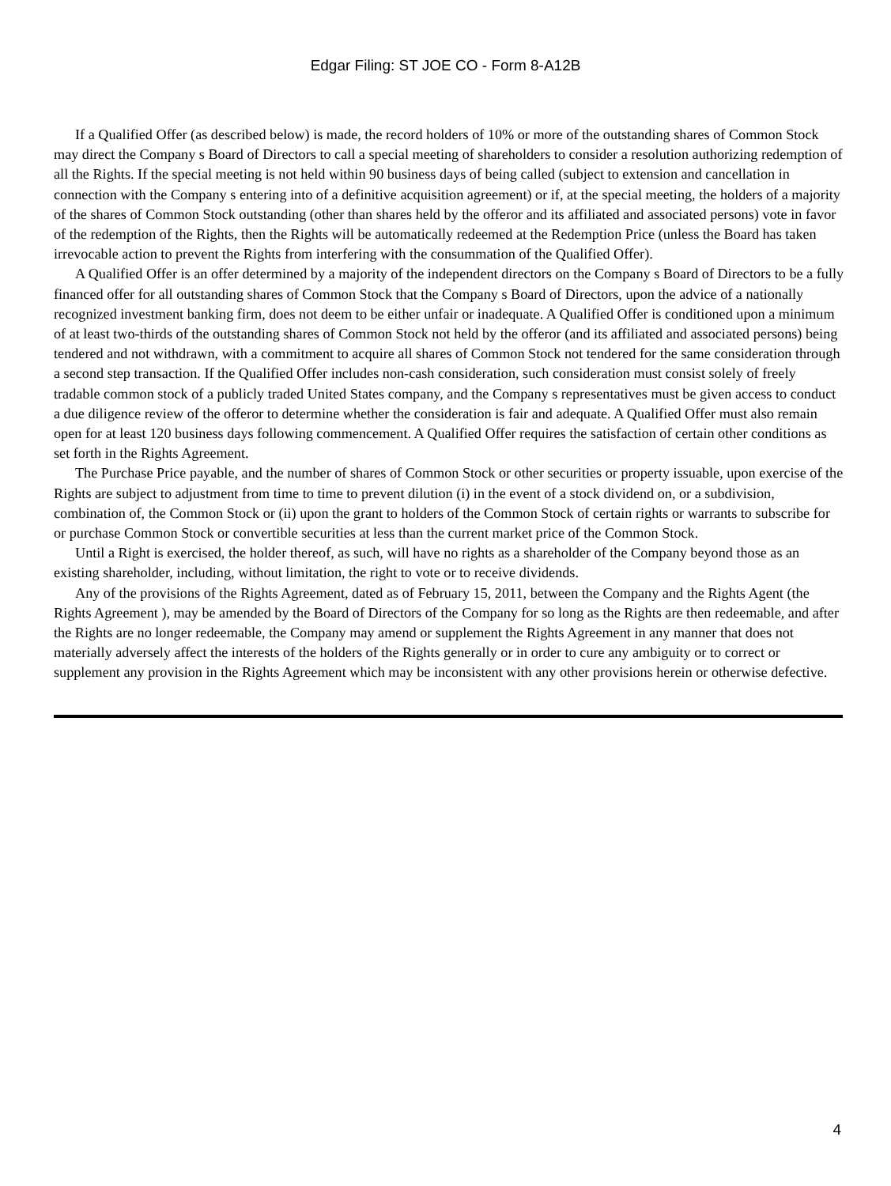Edgar Filing: ST JOE CO - Form 8-A12B
If a Qualified Offer (as described below) is made, the record holders of 10% or more of the outstanding shares of Common Stock may direct the Company s Board of Directors to call a special meeting of shareholders to consider a resolution authorizing redemption of all the Rights. If the special meeting is not held within 90 business days of being called (subject to extension and cancellation in connection with the Company s entering into of a definitive acquisition agreement) or if, at the special meeting, the holders of a majority of the shares of Common Stock outstanding (other than shares held by the offeror and its affiliated and associated persons) vote in favor of the redemption of the Rights, then the Rights will be automatically redeemed at the Redemption Price (unless the Board has taken irrevocable action to prevent the Rights from interfering with the consummation of the Qualified Offer).
A Qualified Offer is an offer determined by a majority of the independent directors on the Company s Board of Directors to be a fully financed offer for all outstanding shares of Common Stock that the Company s Board of Directors, upon the advice of a nationally recognized investment banking firm, does not deem to be either unfair or inadequate. A Qualified Offer is conditioned upon a minimum of at least two-thirds of the outstanding shares of Common Stock not held by the offeror (and its affiliated and associated persons) being tendered and not withdrawn, with a commitment to acquire all shares of Common Stock not tendered for the same consideration through a second step transaction. If the Qualified Offer includes non-cash consideration, such consideration must consist solely of freely tradable common stock of a publicly traded United States company, and the Company s representatives must be given access to conduct a due diligence review of the offeror to determine whether the consideration is fair and adequate. A Qualified Offer must also remain open for at least 120 business days following commencement. A Qualified Offer requires the satisfaction of certain other conditions as set forth in the Rights Agreement.
The Purchase Price payable, and the number of shares of Common Stock or other securities or property issuable, upon exercise of the Rights are subject to adjustment from time to time to prevent dilution (i) in the event of a stock dividend on, or a subdivision, combination of, the Common Stock or (ii) upon the grant to holders of the Common Stock of certain rights or warrants to subscribe for or purchase Common Stock or convertible securities at less than the current market price of the Common Stock.
Until a Right is exercised, the holder thereof, as such, will have no rights as a shareholder of the Company beyond those as an existing shareholder, including, without limitation, the right to vote or to receive dividends.
Any of the provisions of the Rights Agreement, dated as of February 15, 2011, between the Company and the Rights Agent (the Rights Agreement ), may be amended by the Board of Directors of the Company for so long as the Rights are then redeemable, and after the Rights are no longer redeemable, the Company may amend or supplement the Rights Agreement in any manner that does not materially adversely affect the interests of the holders of the Rights generally or in order to cure any ambiguity or to correct or supplement any provision in the Rights Agreement which may be inconsistent with any other provisions herein or otherwise defective.
4